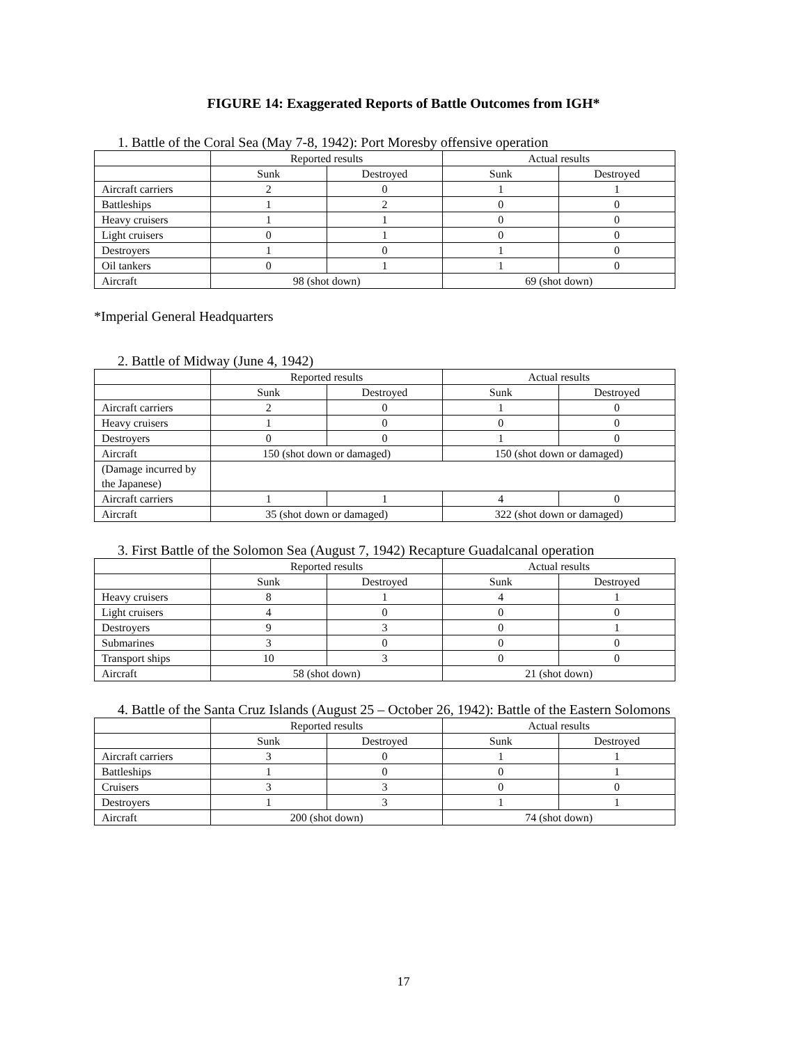FIGURE 14: Exaggerated Reports of Battle Outcomes from IGH*
1. Battle of the Coral Sea (May 7-8, 1942): Port Moresby offensive operation
| | Reported results | | Actual results | |
| --- | --- | --- | --- | --- |
| | Sunk | Destroyed | Sunk | Destroyed |
| Aircraft carriers | 2 | 0 | 1 | 1 |
| Battleships | 1 | 2 | 0 | 0 |
| Heavy cruisers | 1 | 1 | 0 | 0 |
| Light cruisers | 0 | 1 | 0 | 0 |
| Destroyers | 1 | 0 | 1 | 0 |
| Oil tankers | 0 | 1 | 1 | 0 |
| Aircraft | 98 (shot down) | | 69 (shot down) | |
*Imperial General Headquarters
2. Battle of Midway (June 4, 1942)
| | Reported results | | Actual results | |
| --- | --- | --- | --- | --- |
| | Sunk | Destroyed | Sunk | Destroyed |
| Aircraft carriers | 2 | 0 | 1 | 0 |
| Heavy cruisers | 1 | 0 | 0 | 0 |
| Destroyers | 0 | 0 | 1 | 0 |
| Aircraft | 150 (shot down or damaged) | | 150 (shot down or damaged) | |
| (Damage incurred by the Japanese) | | | | |
| Aircraft carriers | 1 | 1 | 4 | 0 |
| Aircraft | 35 (shot down or damaged) | | 322 (shot down or damaged) | |
3. First Battle of the Solomon Sea (August 7, 1942) Recapture Guadalcanal operation
| | Reported results | | Actual results | |
| --- | --- | --- | --- | --- |
| | Sunk | Destroyed | Sunk | Destroyed |
| Heavy cruisers | 8 | 1 | 4 | 1 |
| Light cruisers | 4 | 0 | 0 | 0 |
| Destroyers | 9 | 3 | 0 | 1 |
| Submarines | 3 | 0 | 0 | 0 |
| Transport ships | 10 | 3 | 0 | 0 |
| Aircraft | 58 (shot down) | | 21 (shot down) | |
4. Battle of the Santa Cruz Islands (August 25 – October 26, 1942): Battle of the Eastern Solomons
| | Reported results | | Actual results | |
| --- | --- | --- | --- | --- |
| | Sunk | Destroyed | Sunk | Destroyed |
| Aircraft carriers | 3 | 0 | 1 | 1 |
| Battleships | 1 | 0 | 0 | 1 |
| Cruisers | 3 | 3 | 0 | 0 |
| Destroyers | 1 | 3 | 1 | 1 |
| Aircraft | 200 (shot down) | | 74 (shot down) | |
17